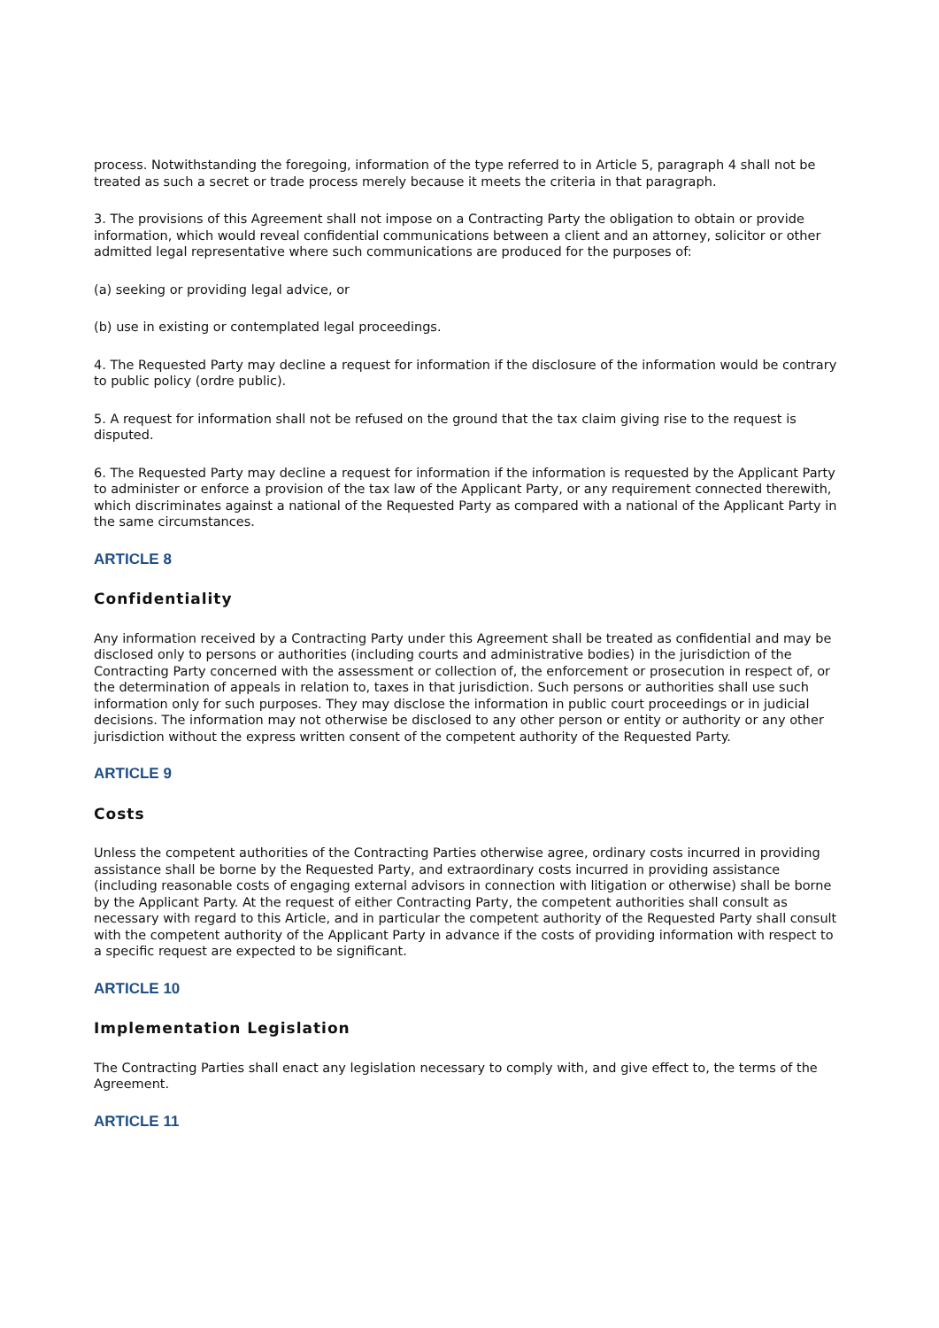process. Notwithstanding the foregoing, information of the type referred to in Article 5, paragraph 4 shall not be treated as such a secret or trade process merely because it meets the criteria in that paragraph.
3. The provisions of this Agreement shall not impose on a Contracting Party the obligation to obtain or provide information, which would reveal confidential communications between a client and an attorney, solicitor or other admitted legal representative where such communications are produced for the purposes of:
(a) seeking or providing legal advice, or
(b) use in existing or contemplated legal proceedings.
4. The Requested Party may decline a request for information if the disclosure of the information would be contrary to public policy (ordre public).
5. A request for information shall not be refused on the ground that the tax claim giving rise to the request is disputed.
6. The Requested Party may decline a request for information if the information is requested by the Applicant Party to administer or enforce a provision of the tax law of the Applicant Party, or any requirement connected therewith, which discriminates against a national of the Requested Party as compared with a national of the Applicant Party in the same circumstances.
ARTICLE 8
Confidentiality
Any information received by a Contracting Party under this Agreement shall be treated as confidential and may be disclosed only to persons or authorities (including courts and administrative bodies) in the jurisdiction of the Contracting Party concerned with the assessment or collection of, the enforcement or prosecution in respect of, or the determination of appeals in relation to, taxes in that jurisdiction. Such persons or authorities shall use such information only for such purposes. They may disclose the information in public court proceedings or in judicial decisions. The information may not otherwise be disclosed to any other person or entity or authority or any other jurisdiction without the express written consent of the competent authority of the Requested Party.
ARTICLE 9
Costs
Unless the competent authorities of the Contracting Parties otherwise agree, ordinary costs incurred in providing assistance shall be borne by the Requested Party, and extraordinary costs incurred in providing assistance (including reasonable costs of engaging external advisors in connection with litigation or otherwise) shall be borne by the Applicant Party. At the request of either Contracting Party, the competent authorities shall consult as necessary with regard to this Article, and in particular the competent authority of the Requested Party shall consult with the competent authority of the Applicant Party in advance if the costs of providing information with respect to a specific request are expected to be significant.
ARTICLE 10
Implementation Legislation
The Contracting Parties shall enact any legislation necessary to comply with, and give effect to, the terms of the Agreement.
ARTICLE 11